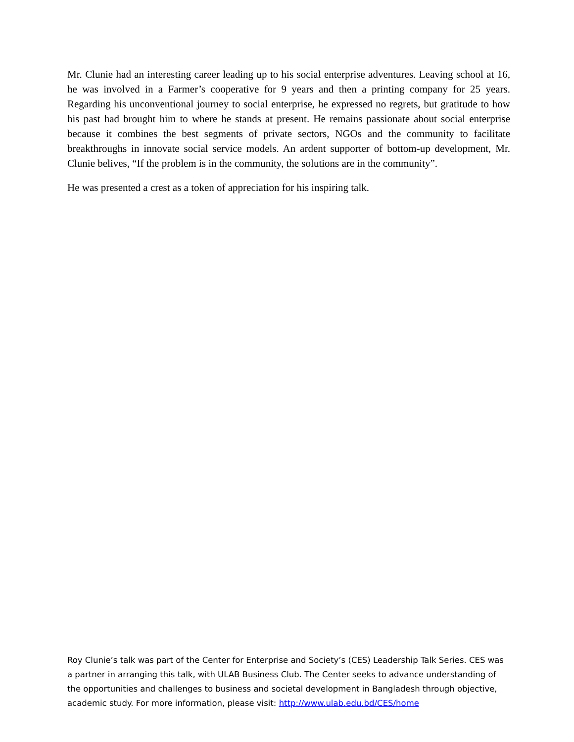Mr. Clunie had an interesting career leading up to his social enterprise adventures. Leaving school at 16, he was involved in a Farmer’s cooperative for 9 years and then a printing company for 25 years. Regarding his unconventional journey to social enterprise, he expressed no regrets, but gratitude to how his past had brought him to where he stands at present. He remains passionate about social enterprise because it combines the best segments of private sectors, NGOs and the community to facilitate breakthroughs in innovate social service models. An ardent supporter of bottom-up development, Mr. Clunie belives, “If the problem is in the community, the solutions are in the community”.
He was presented a crest as a token of appreciation for his inspiring talk.
Roy Clunie’s talk was part of the Center for Enterprise and Society’s (CES) Leadership Talk Series. CES was a partner in arranging this talk, with ULAB Business Club. The Center seeks to advance understanding of the opportunities and challenges to business and societal development in Bangladesh through objective, academic study. For more information, please visit: http://www.ulab.edu.bd/CES/home